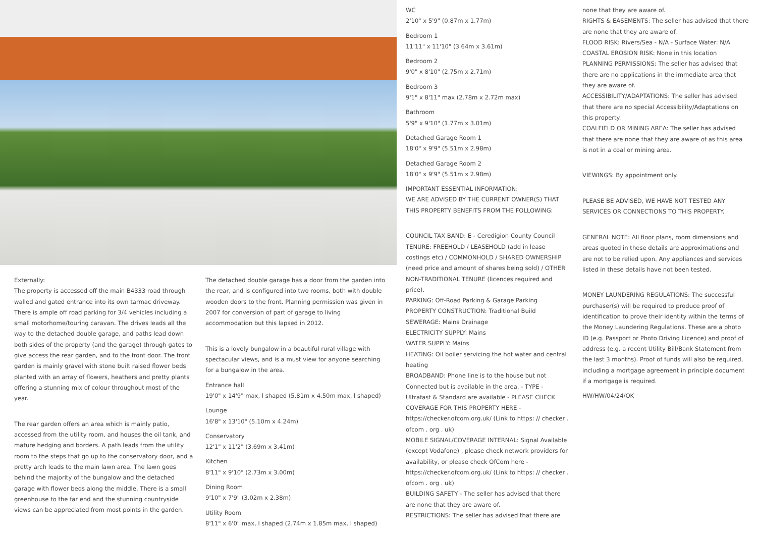Externally:
The property is accessed off the main B4333 road through walled and gated entrance into its own tarmac driveway. There is ample off road parking for 3/4 vehicles including a small motorhome/touring caravan. The drives leads all the way to the detached double garage, and paths lead down both sides of the property (and the garage) through gates to give access the rear garden, and to the front door. The front garden is mainly gravel with stone built raised flower beds planted with an array of flowers, heathers and pretty plants offering a stunning mix of colour throughout most of the year.
The rear garden offers an area which is mainly patio, accessed from the utility room, and houses the oil tank, and mature hedging and borders. A path leads from the utility room to the steps that go up to the conservatory door, and a pretty arch leads to the main lawn area. The lawn goes behind the majority of the bungalow and the detached garage with flower beds along the middle. There is a small greenhouse to the far end and the stunning countryside views can be appreciated from most points in the garden.
The detached double garage has a door from the garden into the rear, and is configured into two rooms, both with double wooden doors to the front. Planning permission was given in 2007 for conversion of part of garage to living accommodation but this lapsed in 2012.
This is a lovely bungalow in a beautiful rural village with spectacular views, and is a must view for anyone searching for a bungalow in the area.
Entrance hall
19'0" x 14'9" max, l shaped (5.81m x 4.50m max, l shaped)
Lounge
16'8" x 13'10" (5.10m x 4.24m)
Conservatory
12'1" x 11'2" (3.69m x 3.41m)
Kitchen
8'11" x 9'10" (2.73m x 3.00m)
Dining Room
9'10" x 7'9" (3.02m x 2.38m)
Utility Room
8'11" x 6'0" max, l shaped (2.74m x 1.85m max, l shaped)
WC
2'10" x 5'9" (0.87m x 1.77m)
Bedroom 1
11'11" x 11'10" (3.64m x 3.61m)
Bedroom 2
9'0" x 8'10" (2.75m x 2.71m)
Bedroom 3
9'1" x 8'11" max (2.78m x 2.72m max)
Bathroom
5'9" x 9'10" (1.77m x 3.01m)
Detached Garage Room 1
18'0" x 9'9" (5.51m x 2.98m)
Detached Garage Room 2
18'0" x 9'9" (5.51m x 2.98m)
IMPORTANT ESSENTIAL INFORMATION:
WE ARE ADVISED BY THE CURRENT OWNER(S) THAT THIS PROPERTY BENEFITS FROM THE FOLLOWING:
COUNCIL TAX BAND: E - Ceredigion County Council
TENURE: FREEHOLD / LEASEHOLD (add in lease costings etc) / COMMONHOLD / SHARED OWNERSHIP (need price and amount of shares being sold) / OTHER NON-TRADITIONAL TENURE (licences required and price).
PARKING: Off-Road Parking & Garage Parking
PROPERTY CONSTRUCTION: Traditional Build
SEWERAGE: Mains Drainage
ELECTRICITY SUPPLY: Mains
WATER SUPPLY: Mains
HEATING: Oil boiler servicing the hot water and central heating
BROADBAND: Phone line is to the house but not Connected but is available in the area, - TYPE - Ultrafast & Standard are available - PLEASE CHECK COVERAGE FOR THIS PROPERTY HERE - https://checker.ofcom.org.uk/ (Link to https: // checker . ofcom . org . uk)
MOBILE SIGNAL/COVERAGE INTERNAL: Signal Available (except Vodafone) , please check network providers for availability, or please check OfCom here - https://checker.ofcom.org.uk/ (Link to https: // checker . ofcom . org . uk)
BUILDING SAFETY - The seller has advised that there are none that they are aware of.
RESTRICTIONS: The seller has advised that there are
none that they are aware of.
RIGHTS & EASEMENTS: The seller has advised that there are none that they are aware of.
FLOOD RISK: Rivers/Sea - N/A - Surface Water: N/A
COASTAL EROSION RISK: None in this location
PLANNING PERMISSIONS: The seller has advised that there are no applications in the immediate area that they are aware of.
ACCESSIBILITY/ADAPTATIONS: The seller has advised that there are no special Accessibility/Adaptations on this property.
COALFIELD OR MINING AREA: The seller has advised that there are none that they are aware of as this area is not in a coal or mining area.
VIEWINGS: By appointment only.
PLEASE BE ADVISED, WE HAVE NOT TESTED ANY SERVICES OR CONNECTIONS TO THIS PROPERTY.
GENERAL NOTE: All floor plans, room dimensions and areas quoted in these details are approximations and are not to be relied upon. Any appliances and services listed in these details have not been tested.
MONEY LAUNDERING REGULATIONS: The successful purchaser(s) will be required to produce proof of identification to prove their identity within the terms of the Money Laundering Regulations. These are a photo ID (e.g. Passport or Photo Driving Licence) and proof of address (e.g. a recent Utility Bill/Bank Statement from the last 3 months). Proof of funds will also be required, including a mortgage agreement in principle document if a mortgage is required.
HW/HW/04/24/OK